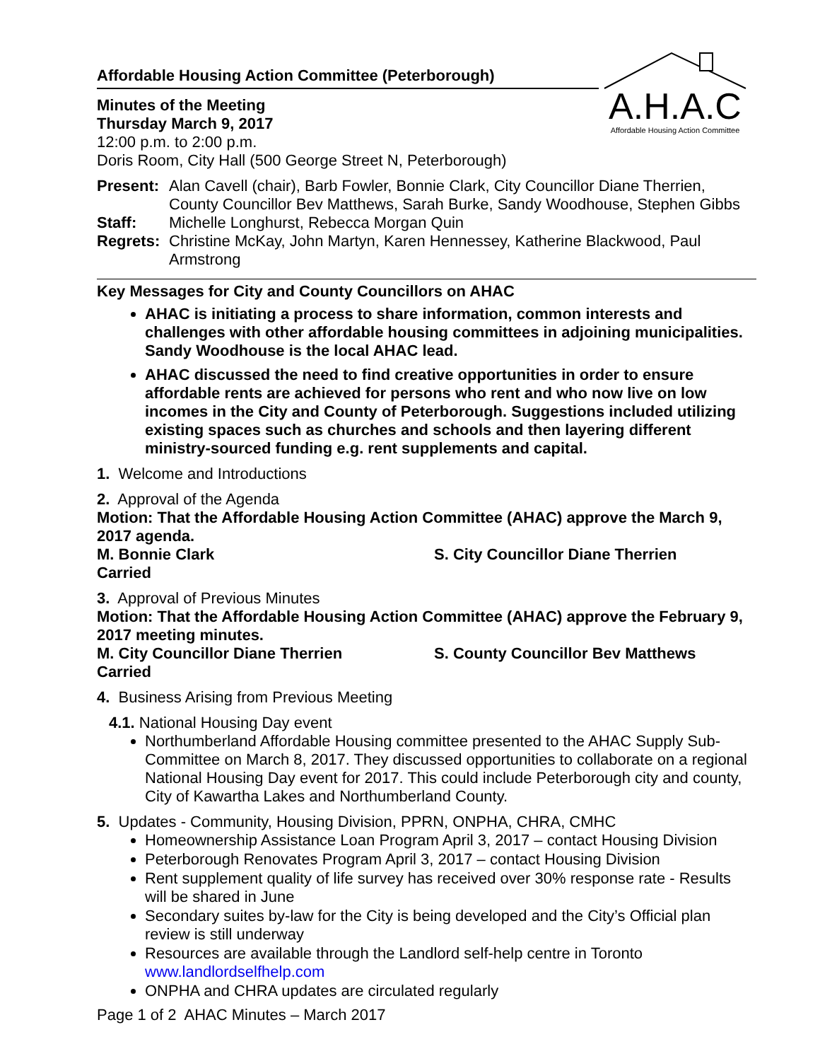A.H.A.C
Affordable Housing Action Committee
Affordable Housing Action Committee (Peterborough)
Minutes of the Meeting
Thursday March 9, 2017
12:00 p.m. to 2:00 p.m.
Doris Room, City Hall (500 George Street N, Peterborough)
Present: Alan Cavell (chair), Barb Fowler, Bonnie Clark, City Councillor Diane Therrien, County Councillor Bev Matthews, Sarah Burke, Sandy Woodhouse, Stephen Gibbs
Staff: Michelle Longhurst, Rebecca Morgan Quin
Regrets: Christine McKay, John Martyn, Karen Hennessey, Katherine Blackwood, Paul Armstrong
Key Messages for City and County Councillors on AHAC
AHAC is initiating a process to share information, common interests and challenges with other affordable housing committees in adjoining municipalities. Sandy Woodhouse is the local AHAC lead.
AHAC discussed the need to find creative opportunities in order to ensure affordable rents are achieved for persons who rent and who now live on low incomes in the City and County of Peterborough. Suggestions included utilizing existing spaces such as churches and schools and then layering different ministry-sourced funding e.g. rent supplements and capital.
1. Welcome and Introductions
2. Approval of the Agenda
Motion: That the Affordable Housing Action Committee (AHAC) approve the March 9, 2017 agenda.
M. Bonnie Clark S. City Councillor Diane Therrien
Carried
3. Approval of Previous Minutes
Motion: That the Affordable Housing Action Committee (AHAC) approve the February 9, 2017 meeting minutes.
M. City Councillor Diane Therrien S. County Councillor Bev Matthews
Carried
4. Business Arising from Previous Meeting
4.1. National Housing Day event
Northumberland Affordable Housing committee presented to the AHAC Supply Sub-Committee on March 8, 2017. They discussed opportunities to collaborate on a regional National Housing Day event for 2017. This could include Peterborough city and county, City of Kawartha Lakes and Northumberland County.
5. Updates - Community, Housing Division, PPRN, ONPHA, CHRA, CMHC
Homeownership Assistance Loan Program April 3, 2017 – contact Housing Division
Peterborough Renovates Program April 3, 2017 – contact Housing Division
Rent supplement quality of life survey has received over 30% response rate - Results will be shared in June
Secondary suites by-law for the City is being developed and the City’s Official plan review is still underway
Resources are available through the Landlord self-help centre in Toronto www.landlordselfhelp.com
ONPHA and CHRA updates are circulated regularly
Page 1 of 2 AHAC Minutes – March 2017